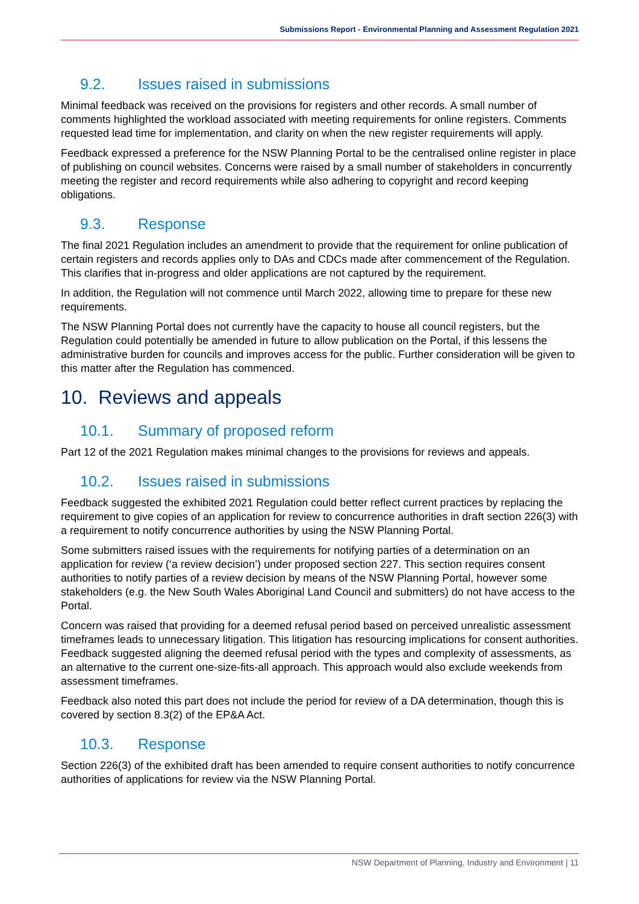Submissions Report - Environmental Planning and Assessment Regulation 2021
9.2. Issues raised in submissions
Minimal feedback was received on the provisions for registers and other records. A small number of comments highlighted the workload associated with meeting requirements for online registers. Comments requested lead time for implementation, and clarity on when the new register requirements will apply.
Feedback expressed a preference for the NSW Planning Portal to be the centralised online register in place of publishing on council websites. Concerns were raised by a small number of stakeholders in concurrently meeting the register and record requirements while also adhering to copyright and record keeping obligations.
9.3. Response
The final 2021 Regulation includes an amendment to provide that the requirement for online publication of certain registers and records applies only to DAs and CDCs made after commencement of the Regulation. This clarifies that in-progress and older applications are not captured by the requirement.
In addition, the Regulation will not commence until March 2022, allowing time to prepare for these new requirements.
The NSW Planning Portal does not currently have the capacity to house all council registers, but the Regulation could potentially be amended in future to allow publication on the Portal, if this lessens the administrative burden for councils and improves access for the public. Further consideration will be given to this matter after the Regulation has commenced.
10. Reviews and appeals
10.1. Summary of proposed reform
Part 12 of the 2021 Regulation makes minimal changes to the provisions for reviews and appeals.
10.2. Issues raised in submissions
Feedback suggested the exhibited 2021 Regulation could better reflect current practices by replacing the requirement to give copies of an application for review to concurrence authorities in draft section 226(3) with a requirement to notify concurrence authorities by using the NSW Planning Portal.
Some submitters raised issues with the requirements for notifying parties of a determination on an application for review (‘a review decision’) under proposed section 227. This section requires consent authorities to notify parties of a review decision by means of the NSW Planning Portal, however some stakeholders (e.g. the New South Wales Aboriginal Land Council and submitters) do not have access to the Portal.
Concern was raised that providing for a deemed refusal period based on perceived unrealistic assessment timeframes leads to unnecessary litigation. This litigation has resourcing implications for consent authorities. Feedback suggested aligning the deemed refusal period with the types and complexity of assessments, as an alternative to the current one-size-fits-all approach. This approach would also exclude weekends from assessment timeframes.
Feedback also noted this part does not include the period for review of a DA determination, though this is covered by section 8.3(2) of the EP&A Act.
10.3. Response
Section 226(3) of the exhibited draft has been amended to require consent authorities to notify concurrence authorities of applications for review via the NSW Planning Portal.
NSW Department of Planning, Industry and Environment | 11